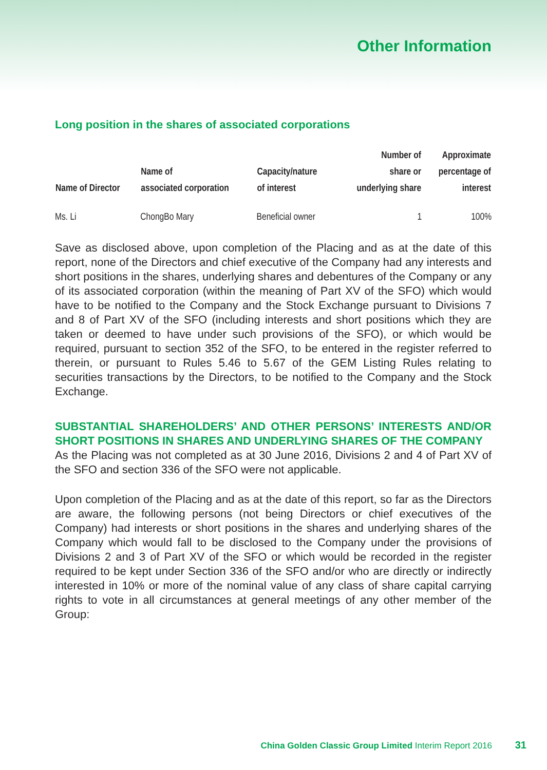Other Information
Long position in the shares of associated corporations
| Name of Director | Name of associated corporation | Capacity/nature of interest | Number of share or underlying share | Approximate percentage of interest |
| --- | --- | --- | --- | --- |
| Ms. Li | ChongBo Mary | Beneficial owner | 1 | 100% |
Save as disclosed above, upon completion of the Placing and as at the date of this report, none of the Directors and chief executive of the Company had any interests and short positions in the shares, underlying shares and debentures of the Company or any of its associated corporation (within the meaning of Part XV of the SFO) which would have to be notified to the Company and the Stock Exchange pursuant to Divisions 7 and 8 of Part XV of the SFO (including interests and short positions which they are taken or deemed to have under such provisions of the SFO), or which would be required, pursuant to section 352 of the SFO, to be entered in the register referred to therein, or pursuant to Rules 5.46 to 5.67 of the GEM Listing Rules relating to securities transactions by the Directors, to be notified to the Company and the Stock Exchange.
SUBSTANTIAL SHAREHOLDERS’ AND OTHER PERSONS’ INTERESTS AND/OR SHORT POSITIONS IN SHARES AND UNDERLYING SHARES OF THE COMPANY
As the Placing was not completed as at 30 June 2016, Divisions 2 and 4 of Part XV of the SFO and section 336 of the SFO were not applicable.
Upon completion of the Placing and as at the date of this report, so far as the Directors are aware, the following persons (not being Directors or chief executives of the Company) had interests or short positions in the shares and underlying shares of the Company which would fall to be disclosed to the Company under the provisions of Divisions 2 and 3 of Part XV of the SFO or which would be recorded in the register required to be kept under Section 336 of the SFO and/or who are directly or indirectly interested in 10% or more of the nominal value of any class of share capital carrying rights to vote in all circumstances at general meetings of any other member of the Group:
China Golden Classic Group Limited Interim Report 2016 31